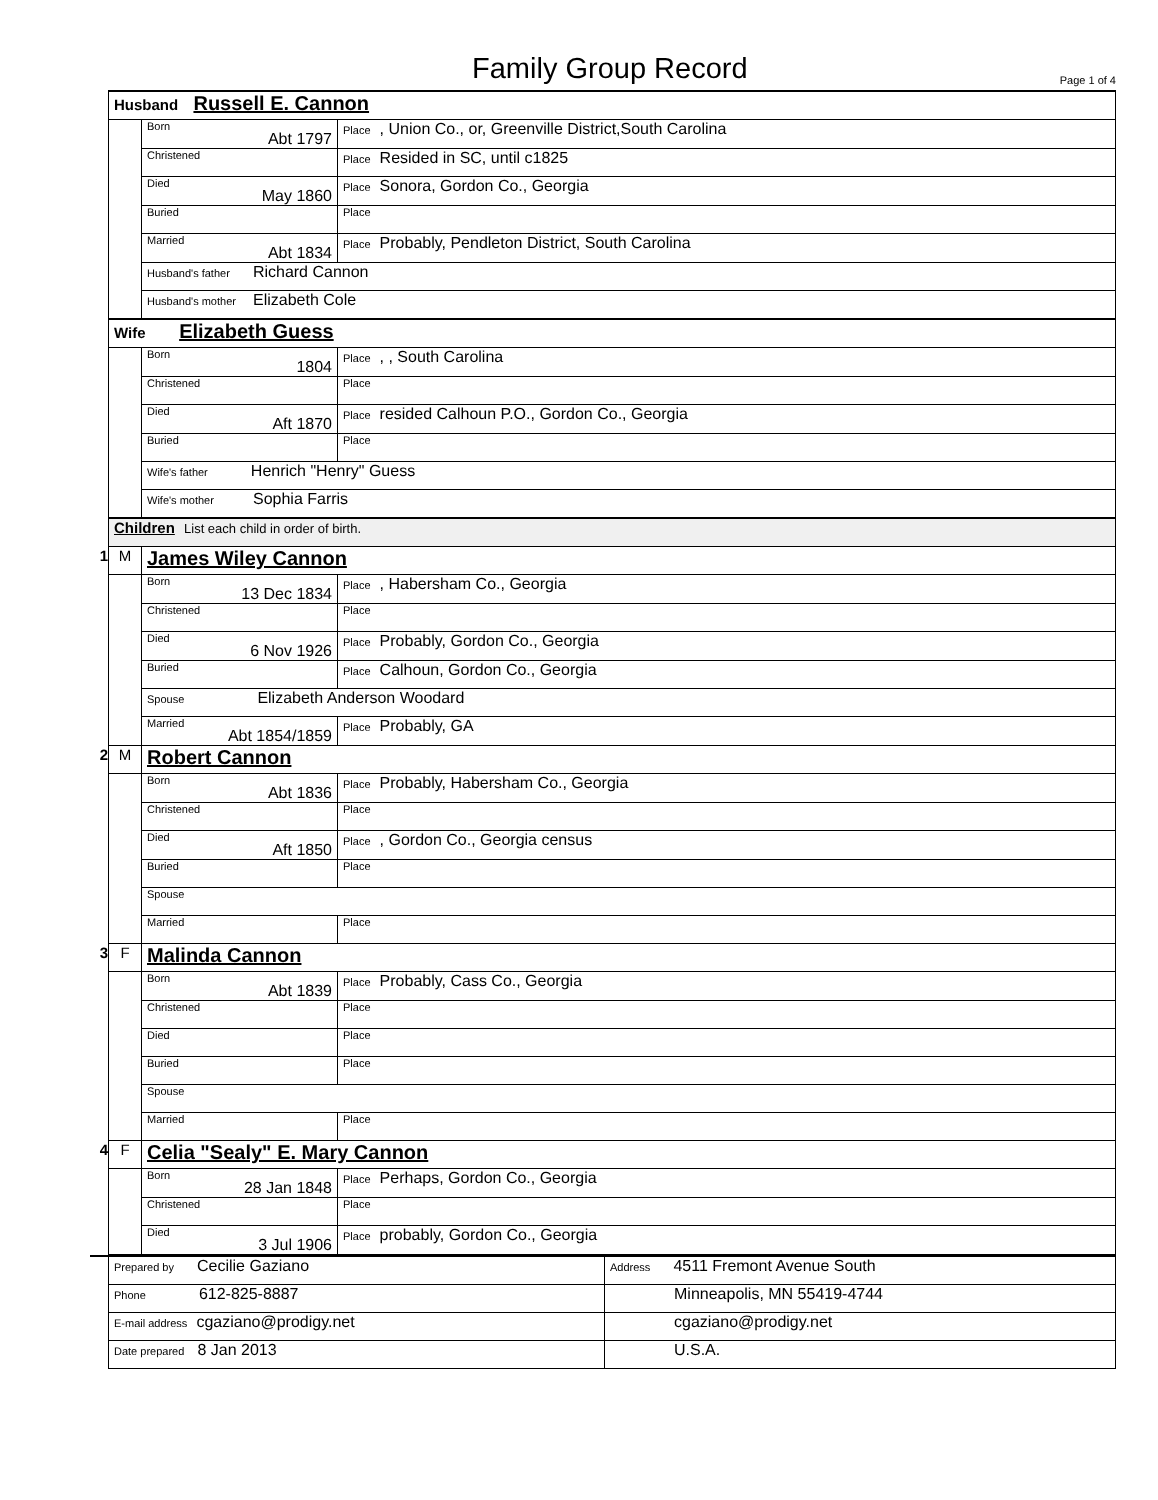Family Group Record Page 1 of 4
| | Husband Russell E. Cannon | | |
| | | Born Abt 1797 | Place , Union Co., or, Greenville District,South Carolina |
| | | Christened | Place Resided in SC, until c1825 |
| | | Died May 1860 | Place Sonora, Gordon Co., Georgia |
| | | Buried | Place |
| | | Married Abt 1834 | Place Probably, Pendleton District, South Carolina |
| | | Husband's father Richard Cannon | |
| | | Husband's mother Elizabeth Cole | |
| | Wife Elizabeth Guess | | |
| | | Born 1804 | Place , , South Carolina |
| | | Christened | Place |
| | | Died Aft 1870 | Place resided Calhoun P.O., Gordon Co., Georgia |
| | | Buried | Place |
| | | Wife's father Henrich "Henry" Guess | |
| | | Wife's mother Sophia Farris | |
| | Children List each child in order of birth. | | |
| 1 | M | James Wiley Cannon | |
| | | Born 13 Dec 1834 | Place , Habersham Co., Georgia |
| | | Christened | Place |
| | | Died 6 Nov 1926 | Place Probably, Gordon Co., Georgia |
| | | Buried | Place Calhoun, Gordon Co., Georgia |
| | | Spouse Elizabeth Anderson Woodard | |
| | | Married Abt 1854/1859 | Place Probably, GA |
| 2 | M | Robert Cannon | |
| | | Born Abt 1836 | Place Probably, Habersham Co., Georgia |
| | | Christened | Place |
| | | Died Aft 1850 | Place , Gordon Co., Georgia census |
| | | Buried | Place |
| | | Spouse | |
| | | Married | Place |
| 3 | F | Malinda Cannon | |
| | | Born Abt 1839 | Place Probably, Cass Co., Georgia |
| | | Christened | Place |
| | | Died | Place |
| | | Buried | Place |
| | | Spouse | |
| | | Married | Place |
| 4 | F | Celia "Sealy" E. Mary Cannon | |
| | | Born 28 Jan 1848 | Place Perhaps, Gordon Co., Georgia |
| | | Christened | Place |
| | | Died 3 Jul 1906 | Place probably, Gordon Co., Georgia |
| | Prepared by Cecilie Gaziano | Address 4511 Fremont Avenue South |
| | Phone 612-825-8887 | Minneapolis, MN 55419-4744 |
| | E-mail address cgaziano@prodigy.net | cgaziano@prodigy.net |
| | Date prepared 8 Jan 2013 | U.S.A. |